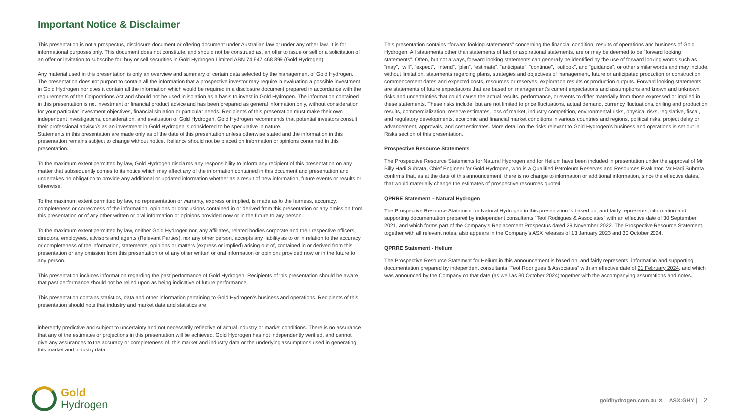Important Notice & Disclaimer
This presentation is not a prospectus, disclosure document or offering document under Australian law or under any other law. It is for informational purposes only. This document does not constitute, and should not be construed as, an offer to issue or sell or a solicitation of an offer or invitation to subscribe for, buy or sell securities in Gold Hydrogen Limited ABN 74 647 468 899 (Gold Hydrogen).
Any material used in this presentation is only an overview and summary of certain data selected by the management of Gold Hydrogen. The presentation does not purport to contain all the information that a prospective investor may require in evaluating a possible investment in Gold Hydrogen nor does it contain all the information which would be required in a disclosure document prepared in accordance with the requirements of the Corporations Act and should not be used in isolation as a basis to invest in Gold Hydrogen. The information contained in this presentation is not investment or financial product advice and has been prepared as general information only, without consideration for your particular investment objectives, financial situation or particular needs. Recipients of this presentation must make their own independent investigations, consideration, and evaluation of Gold Hydrogen. Gold Hydrogen recommends that potential investors consult their professional advisor/s as an investment in Gold Hydrogen is considered to be speculative in nature.
Statements in this presentation are made only as of the date of this presentation unless otherwise stated and the information in this presentation remains subject to change without notice. Reliance should not be placed on information or opinions contained in this presentation.
To the maximum extent permitted by law, Gold Hydrogen disclaims any responsibility to inform any recipient of this presentation on any matter that subsequently comes to its notice which may affect any of the information contained in this document and presentation and undertakes no obligation to provide any additional or updated information whether as a result of new information, future events or results or otherwise.
To the maximum extent permitted by law, no representation or warranty, express or implied, is made as to the fairness, accuracy, completeness or correctness of the information, opinions or conclusions contained in or derived from this presentation or any omission from this presentation or of any other written or oral information or opinions provided now or in the future to any person.
To the maximum extent permitted by law, neither Gold Hydrogen nor, any affiliates, related bodies corporate and their respective officers, directors, employees, advisors and agents (Relevant Parties), nor any other person, accepts any liability as to or in relation to the accuracy or completeness of the information, statements, opinions or matters (express or implied) arising out of, contained in or derived from this presentation or any omission from this presentation or of any other written or oral information or opinions provided now or in the future to any person.
This presentation includes information regarding the past performance of Gold Hydrogen. Recipients of this presentation should be aware that past performance should not be relied upon as being indicative of future performance.
This presentation contains statistics, data and other information pertaining to Gold Hydrogen’s business and operations. Recipients of this presentation should note that industry and market data and statistics are
inherently predictive and subject to uncertainty and not necessarily reflective of actual industry or market conditions. There is no assurance that any of the estimates or projections in this presentation will be achieved. Gold Hydrogen has not independently verified, and cannot give any assurances to the accuracy or completeness of, this market and industry data or the underlying assumptions used in generating this market and industry data.
This presentation contains “forward looking statements” concerning the financial condition, results of operations and business of Gold Hydrogen. All statements other than statements of fact or aspirational statements, are or may be deemed to be “forward looking statements”. Often, but not always, forward looking statements can generally be identified by the use of forward looking words such as “may”, “will”, “expect”, “intend”, “plan”, “estimate”, “anticipate”, “continue”, “outlook”, and “guidance”, or other similar words and may include, without limitation, statements regarding plans, strategies and objectives of management, future or anticipated production or construction commencement dates and expected costs, resources or reserves, exploration results or production outputs. Forward looking statements are statements of future expectations that are based on management’s current expectations and assumptions and known and unknown risks and uncertainties that could cause the actual results, performance, or events to differ materially from those expressed or implied in these statements. These risks include, but are not limited to price fluctuations, actual demand, currency fluctuations, drilling and production results, commercialization, reserve estimates, loss of market, industry competition, environmental risks, physical risks, legislative, fiscal, and regulatory developments, economic and financial market conditions in various countries and regions, political risks, project delay or advancement, approvals, and cost estimates. More detail on the risks relevant to Gold Hydrogen’s business and operations is set out in Risks section of this presentation.
Prospective Resource Statements
The Prospective Resource Statements for Natural Hydrogen and for Helium have been included in presentation under the approval of Mr Billy Hadi Subrata, Chief Engineer for Gold Hydrogen, who is a Qualified Petroleum Reserves and Resources Evaluator. Mr Hadi Subrata confirms that, as at the date of this announcement, there is no change to information or additional information, since the effective dates, that would materially change the estimates of prospective resources quoted.
QPRRE Statement – Natural Hydrogen
The Prospective Resource Statement for Natural Hydrogen in this presentation is based on, and fairly represents, information and supporting documentation prepared by independent consultants “Teof Rodrigues & Associates” with an effective date of 30 September 2021, and which forms part of the Company’s Replacement Prospectus dated 29 November 2022. The Prospective Resource Statement, together with all relevant notes, also appears in the Company’s ASX releases of 13 January 2023 and 30 October 2024.
QPRRE Statement - Helium
The Prospective Resource Statement for Helium in this announcement is based on, and fairly represents, information and supporting documentation prepared by independent consultants “Teof Rodrigues & Associates” with an effective date of 21 February 2024, and which was announced by the Company on that date (as well as 30 October 2024) together with the accompanying assumptions and notes.
Gold
Hydrogen
goldhydrogen.com.au ✕ ASX:GHY | 2